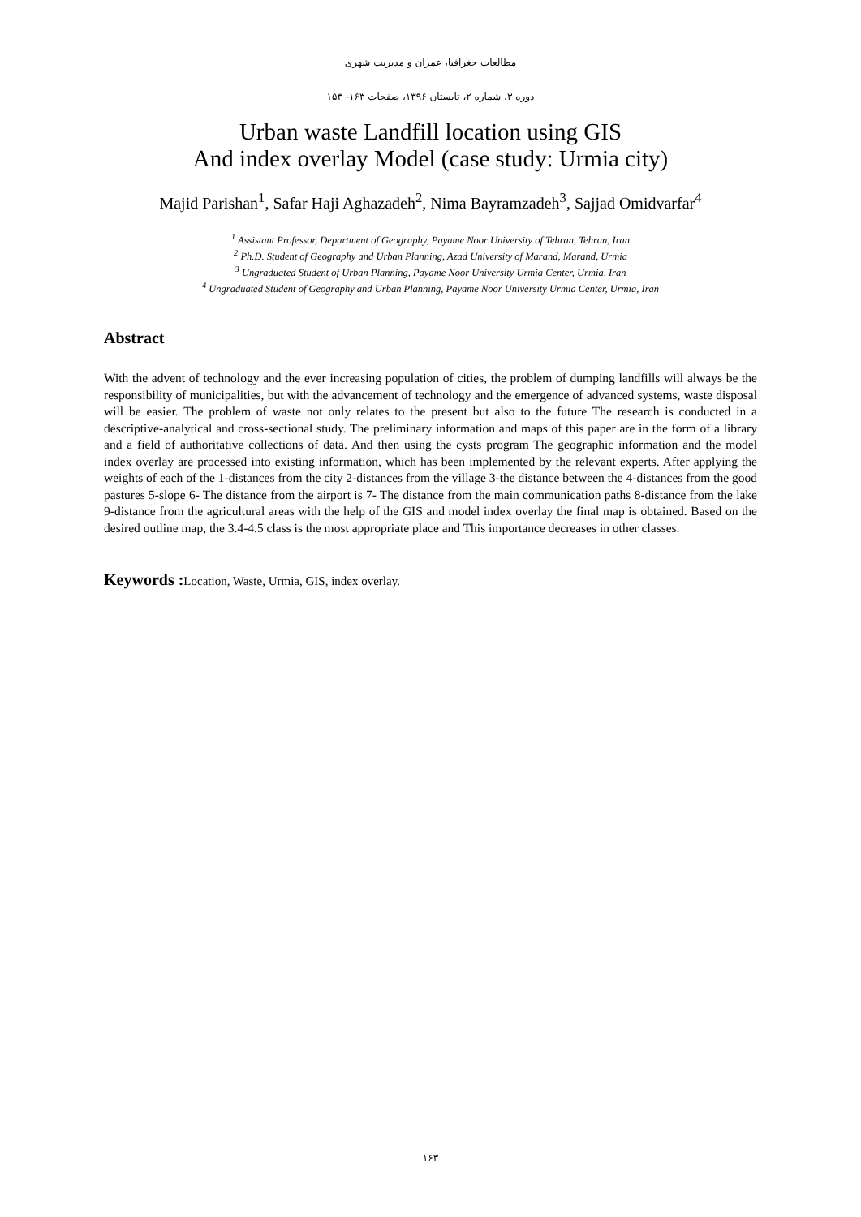مطالعات جغرافیا، عمران و مدیریت شهری
دوره ۳، شماره ۲، تابستان ۱۳۹۶، صفحات ۱۶۳- ۱۵۳
Urban waste Landfill location using GIS
And index overlay Model (case study: Urmia city)
Majid Parishan<sup>1</sup>, Safar Haji Aghazadeh<sup>2</sup>, Nima Bayramzadeh<sup>3</sup>, Sajjad Omidvarfar<sup>4</sup>
<sup>1</sup> Assistant Professor, Department of Geography, Payame Noor University of Tehran, Tehran, Iran
<sup>2</sup> Ph.D. Student of Geography and Urban Planning, Azad University of Marand, Marand, Urmia
<sup>3</sup> Ungraduated Student of Urban Planning, Payame Noor University Urmia Center, Urmia, Iran
<sup>4</sup> Ungraduated Student of Geography and Urban Planning, Payame Noor University Urmia Center, Urmia, Iran
Abstract
With the advent of technology and the ever increasing population of cities, the problem of dumping landfills will always be the responsibility of municipalities, but with the advancement of technology and the emergence of advanced systems, waste disposal will be easier. The problem of waste not only relates to the present but also to the future The research is conducted in a descriptive-analytical and cross-sectional study. The preliminary information and maps of this paper are in the form of a library and a field of authoritative collections of data. And then using the cysts program The geographic information and the model index overlay are processed into existing information, which has been implemented by the relevant experts. After applying the weights of each of the 1-distances from the city 2-distances from the village 3-the distance between the 4-distances from the good pastures 5-slope 6- The distance from the airport is 7- The distance from the main communication paths 8-distance from the lake 9-distance from the agricultural areas with the help of the GIS and model index overlay the final map is obtained. Based on the desired outline map, the 3.4-4.5 class is the most appropriate place and This importance decreases in other classes.
Keywords : Location, Waste, Urmia, GIS, index overlay.
۱۶۳